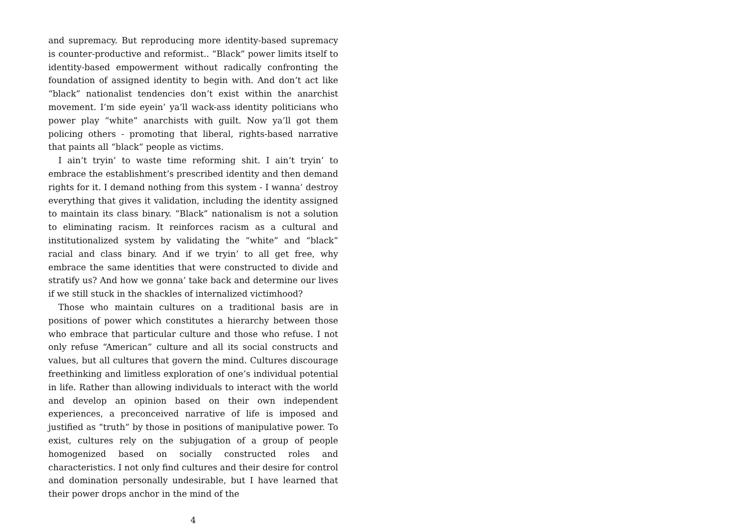and supremacy. But reproducing more identity-based supremacy is counter-productive and reformist.. “Black” power limits itself to identity-based empowerment without radically confronting the foundation of assigned identity to begin with. And don’t act like “black” nationalist tendencies don’t exist within the anarchist movement. I’m side eyein’ ya’ll wack-ass identity politicians who power play “white” anarchists with guilt. Now ya’ll got them policing others - promoting that liberal, rights-based narrative that paints all “black” people as victims.
I ain’t tryin’ to waste time reforming shit. I ain’t tryin’ to embrace the establishment’s prescribed identity and then demand rights for it. I demand nothing from this system - I wanna’ destroy everything that gives it validation, including the identity assigned to maintain its class binary. “Black” nationalism is not a solution to eliminating racism. It reinforces racism as a cultural and institutionalized system by validating the “white” and “black” racial and class binary. And if we tryin’ to all get free, why embrace the same identities that were constructed to divide and stratify us? And how we gonna’ take back and determine our lives if we still stuck in the shackles of internalized victimhood?
Those who maintain cultures on a traditional basis are in positions of power which constitutes a hierarchy between those who embrace that particular culture and those who refuse. I not only refuse “American” culture and all its social constructs and values, but all cultures that govern the mind. Cultures discourage freethinking and limitless exploration of one’s individual potential in life. Rather than allowing individuals to interact with the world and develop an opinion based on their own independent experiences, a preconceived narrative of life is imposed and justified as “truth” by those in positions of manipulative power. To exist, cultures rely on the subjugation of a group of people homogenized based on socially constructed roles and characteristics. I not only find cultures and their desire for control and domination personally undesirable, but I have learned that their power drops anchor in the mind of the
4